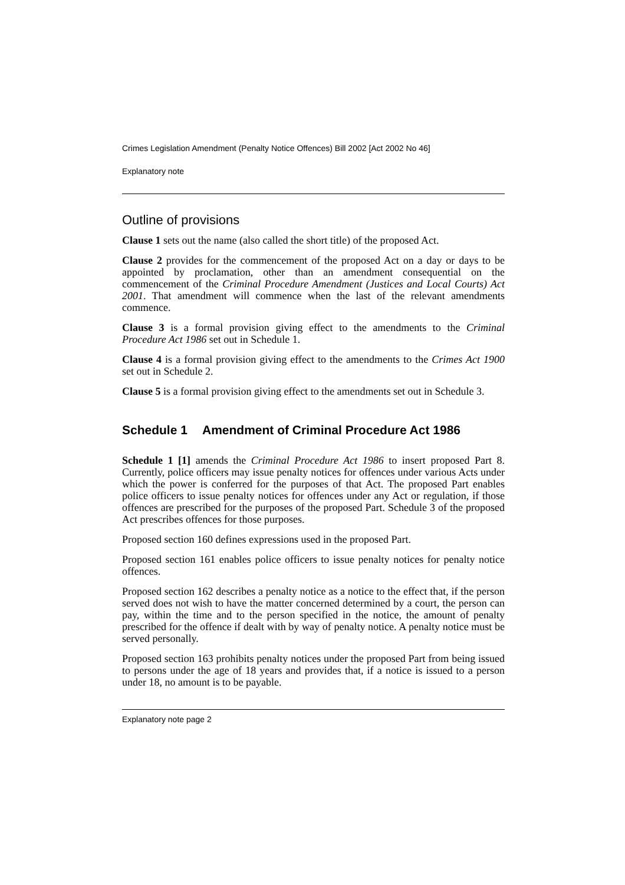Crimes Legislation Amendment (Penalty Notice Offences) Bill 2002 [Act 2002 No 46]
Explanatory note
Outline of provisions
Clause 1 sets out the name (also called the short title) of the proposed Act.
Clause 2 provides for the commencement of the proposed Act on a day or days to be appointed by proclamation, other than an amendment consequential on the commencement of the Criminal Procedure Amendment (Justices and Local Courts) Act 2001. That amendment will commence when the last of the relevant amendments commence.
Clause 3 is a formal provision giving effect to the amendments to the Criminal Procedure Act 1986 set out in Schedule 1.
Clause 4 is a formal provision giving effect to the amendments to the Crimes Act 1900 set out in Schedule 2.
Clause 5 is a formal provision giving effect to the amendments set out in Schedule 3.
Schedule 1 Amendment of Criminal Procedure Act 1986
Schedule 1 [1] amends the Criminal Procedure Act 1986 to insert proposed Part 8. Currently, police officers may issue penalty notices for offences under various Acts under which the power is conferred for the purposes of that Act. The proposed Part enables police officers to issue penalty notices for offences under any Act or regulation, if those offences are prescribed for the purposes of the proposed Part. Schedule 3 of the proposed Act prescribes offences for those purposes.
Proposed section 160 defines expressions used in the proposed Part.
Proposed section 161 enables police officers to issue penalty notices for penalty notice offences.
Proposed section 162 describes a penalty notice as a notice to the effect that, if the person served does not wish to have the matter concerned determined by a court, the person can pay, within the time and to the person specified in the notice, the amount of penalty prescribed for the offence if dealt with by way of penalty notice. A penalty notice must be served personally.
Proposed section 163 prohibits penalty notices under the proposed Part from being issued to persons under the age of 18 years and provides that, if a notice is issued to a person under 18, no amount is to be payable.
Explanatory note page 2